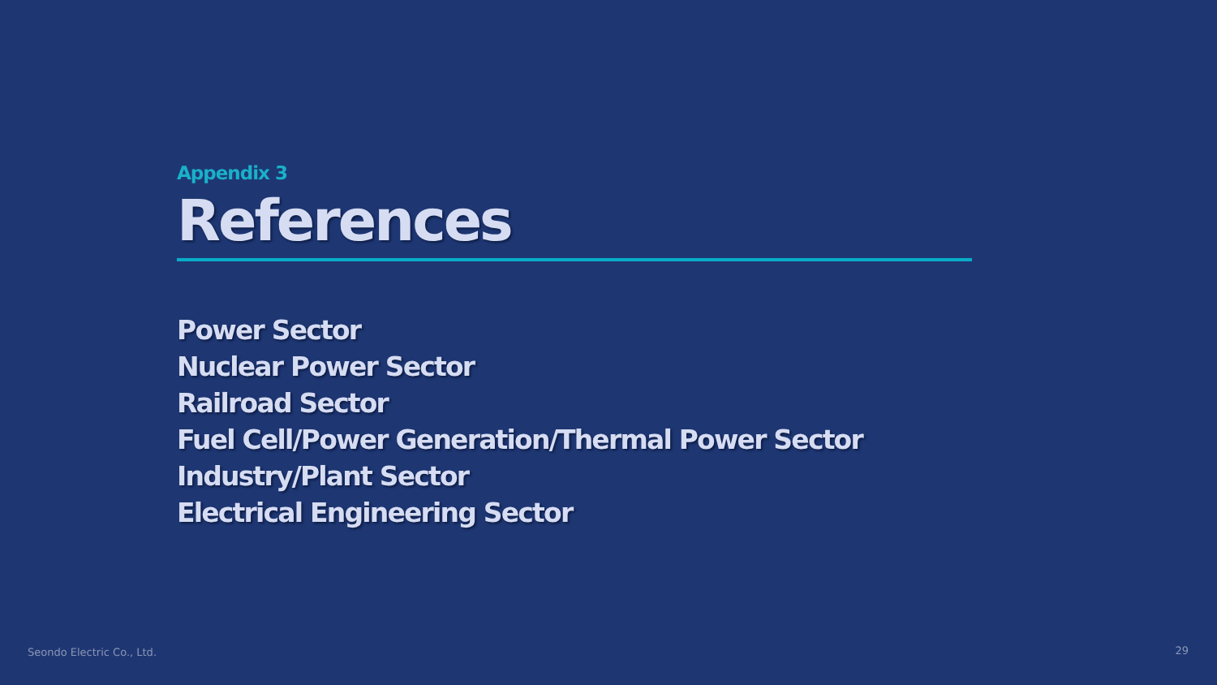Appendix 3
References
Power Sector
Nuclear Power Sector
Railroad Sector
Fuel Cell/Power Generation/Thermal Power Sector
Industry/Plant Sector
Electrical Engineering Sector
Seondo Electric Co., Ltd. 29